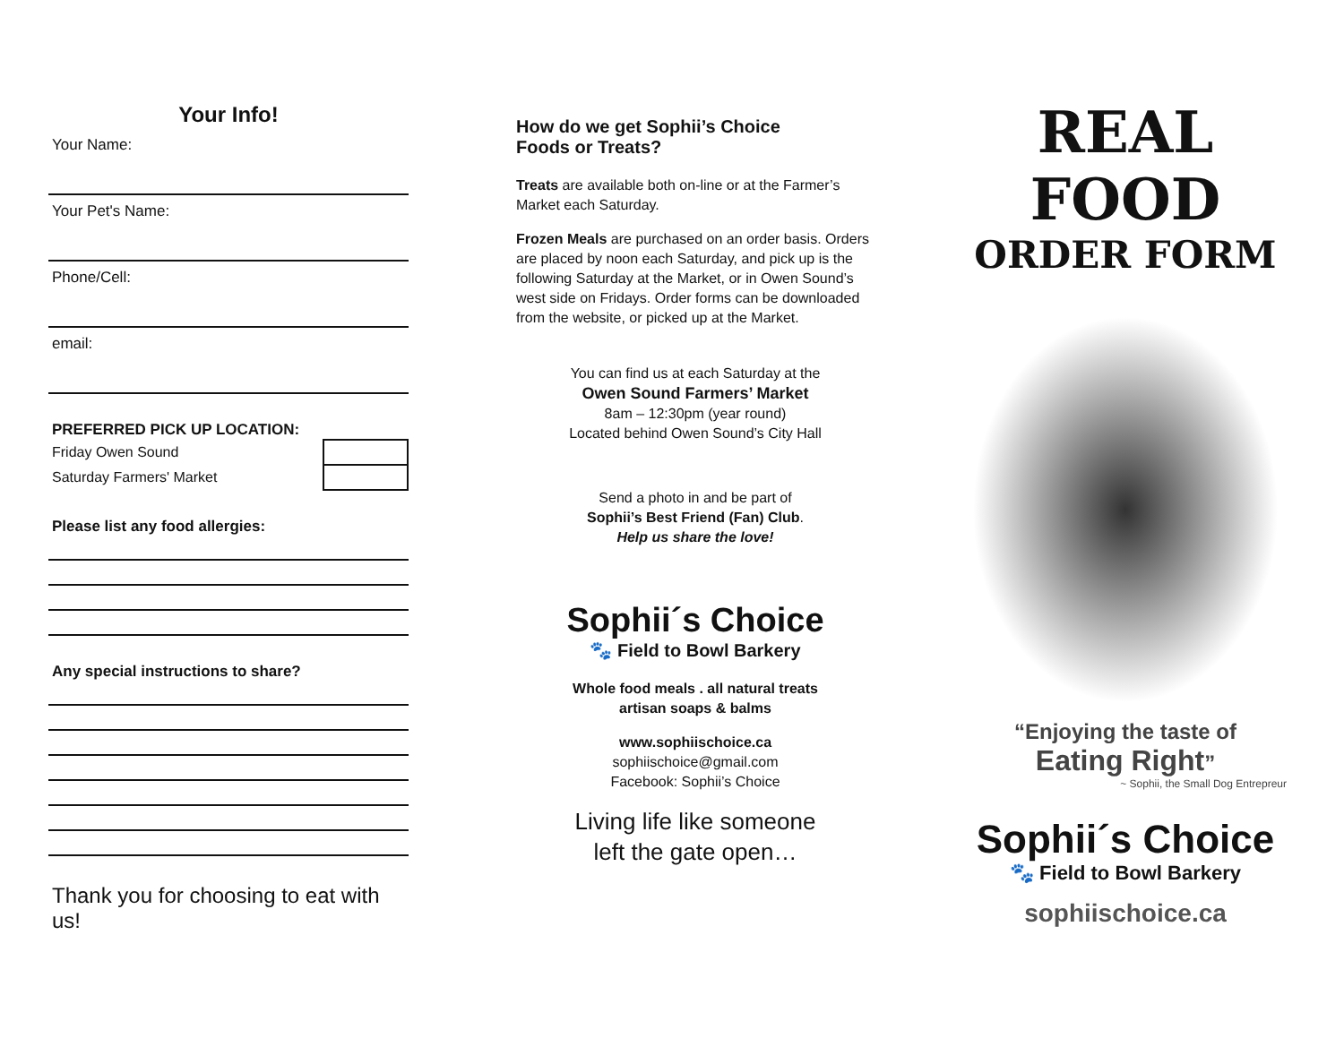Your Info!
Your Name:
Your Pet's Name:
Phone/Cell:
email:
PREFERRED PICK UP LOCATION:
| Friday Owen Sound | |
| Saturday Farmers' Market | |
Please list any food allergies:
Any special instructions to share?
Thank you for choosing to eat with us!
How do we get Sophii’s Choice
Foods or Treats?
Treats are available both on-line or at the Farmer’s Market each Saturday.
Frozen Meals are purchased on an order basis. Orders are placed by noon each Saturday, and pick up is the following Saturday at the Market, or in Owen Sound’s west side on Fridays. Order forms can be downloaded from the website, or picked up at the Market.
You can find us at each Saturday at the
Owen Sound Farmers’ Market
8am – 12:30pm (year round)
Located behind Owen Sound’s City Hall
Send a photo in and be part of
Sophii’s Best Friend (Fan) Club.
Help us share the love!
Sophii´s Choice
🐾 Field to Bowl Barkery
Whole food meals . all natural treats
artisan soaps & balms
www.sophiischoice.ca
sophiischoice@gmail.com
Facebook: Sophii’s Choice
Living life like someone
left the gate open…
REAL FOOD
ORDER FORM
“Enjoying the taste of
Eating Right”
~ Sophii, the Small Dog Entrepreur
Sophii´s Choice
🐾 Field to Bowl Barkery
sophiischoice.ca